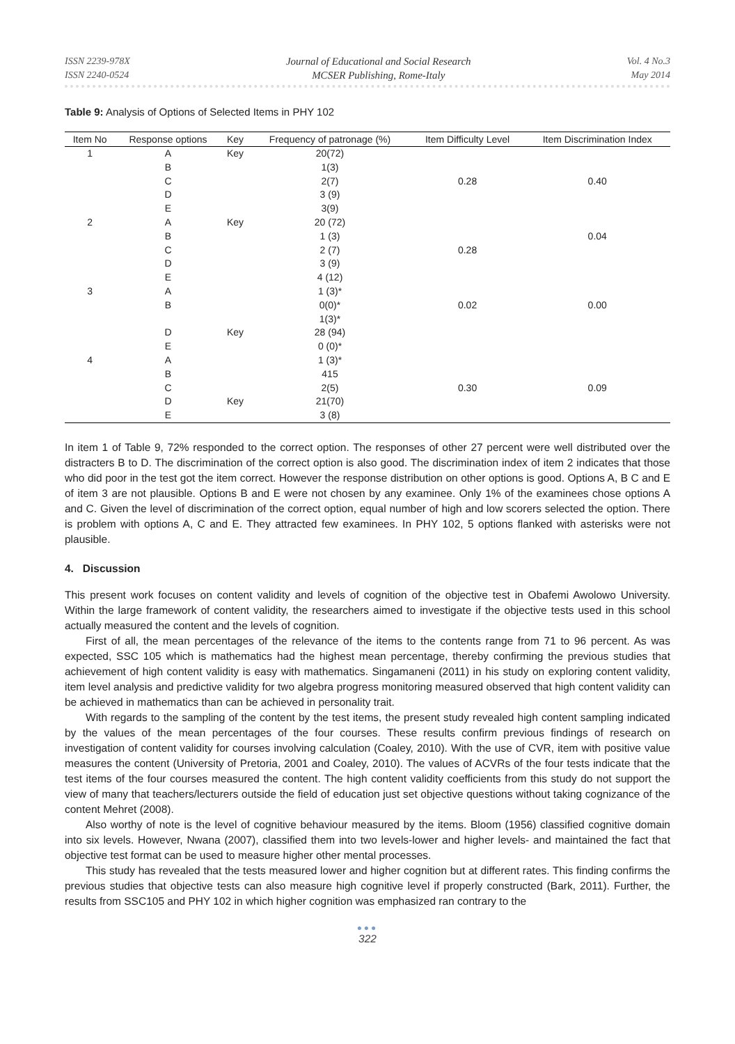ISSN 2239-978X
ISSN 2240-0524
Journal of Educational and Social Research
MCSER Publishing, Rome-Italy
Vol. 4 No.3
May 2014
Table 9: Analysis of Options of Selected Items in PHY 102
| Item No | Response options | Key | Frequency of patronage (%) | Item Difficulty Level | Item Discrimination Index |
| --- | --- | --- | --- | --- | --- |
| 1 | A | Key | 20(72) | | |
| | B | | 1(3) | | |
| | C | | 2(7) | 0.28 | 0.40 |
| | D | | 3 (9) | | |
| | E | | 3(9) | | |
| 2 | A | Key | 20 (72) | | |
| | B | | 1 (3) | | 0.04 |
| | C | | 2 (7) | 0.28 | |
| | D | | 3 (9) | | |
| | E | | 4 (12) | | |
| 3 | A | | 1 (3)* | | |
| | B | | 0(0)* | 0.02 | 0.00 |
| | | | 1(3)* | | |
| | D | Key | 28 (94) | | |
| | E | | 0 (0)* | | |
| 4 | A | | 1 (3)* | | |
| | B | | 415 | | |
| | C | | 2(5) | 0.30 | 0.09 |
| | D | Key | 21(70) | | |
| | E | | 3 (8) | | |
In item 1 of Table 9, 72% responded to the correct option. The responses of other 27 percent were well distributed over the distracters B to D. The discrimination of the correct option is also good. The discrimination index of item 2 indicates that those who did poor in the test got the item correct. However the response distribution on other options is good. Options A, B C and E of item 3 are not plausible. Options B and E were not chosen by any examinee. Only 1% of the examinees chose options A and C. Given the level of discrimination of the correct option, equal number of high and low scorers selected the option. There is problem with options A, C and E. They attracted few examinees. In PHY 102, 5 options flanked with asterisks were not plausible.
4. Discussion
This present work focuses on content validity and levels of cognition of the objective test in Obafemi Awolowo University. Within the large framework of content validity, the researchers aimed to investigate if the objective tests used in this school actually measured the content and the levels of cognition.
First of all, the mean percentages of the relevance of the items to the contents range from 71 to 96 percent. As was expected, SSC 105 which is mathematics had the highest mean percentage, thereby confirming the previous studies that achievement of high content validity is easy with mathematics. Singamaneni (2011) in his study on exploring content validity, item level analysis and predictive validity for two algebra progress monitoring measured observed that high content validity can be achieved in mathematics than can be achieved in personality trait.
With regards to the sampling of the content by the test items, the present study revealed high content sampling indicated by the values of the mean percentages of the four courses. These results confirm previous findings of research on investigation of content validity for courses involving calculation (Coaley, 2010). With the use of CVR, item with positive value measures the content (University of Pretoria, 2001 and Coaley, 2010). The values of ACVRs of the four tests indicate that the test items of the four courses measured the content. The high content validity coefficients from this study do not support the view of many that teachers/lecturers outside the field of education just set objective questions without taking cognizance of the content Mehret (2008).
Also worthy of note is the level of cognitive behaviour measured by the items. Bloom (1956) classified cognitive domain into six levels. However, Nwana (2007), classified them into two levels-lower and higher levels- and maintained the fact that objective test format can be used to measure higher other mental processes.
This study has revealed that the tests measured lower and higher cognition but at different rates. This finding confirms the previous studies that objective tests can also measure high cognitive level if properly constructed (Bark, 2011). Further, the results from SSC105 and PHY 102 in which higher cognition was emphasized ran contrary to the
●●●
322